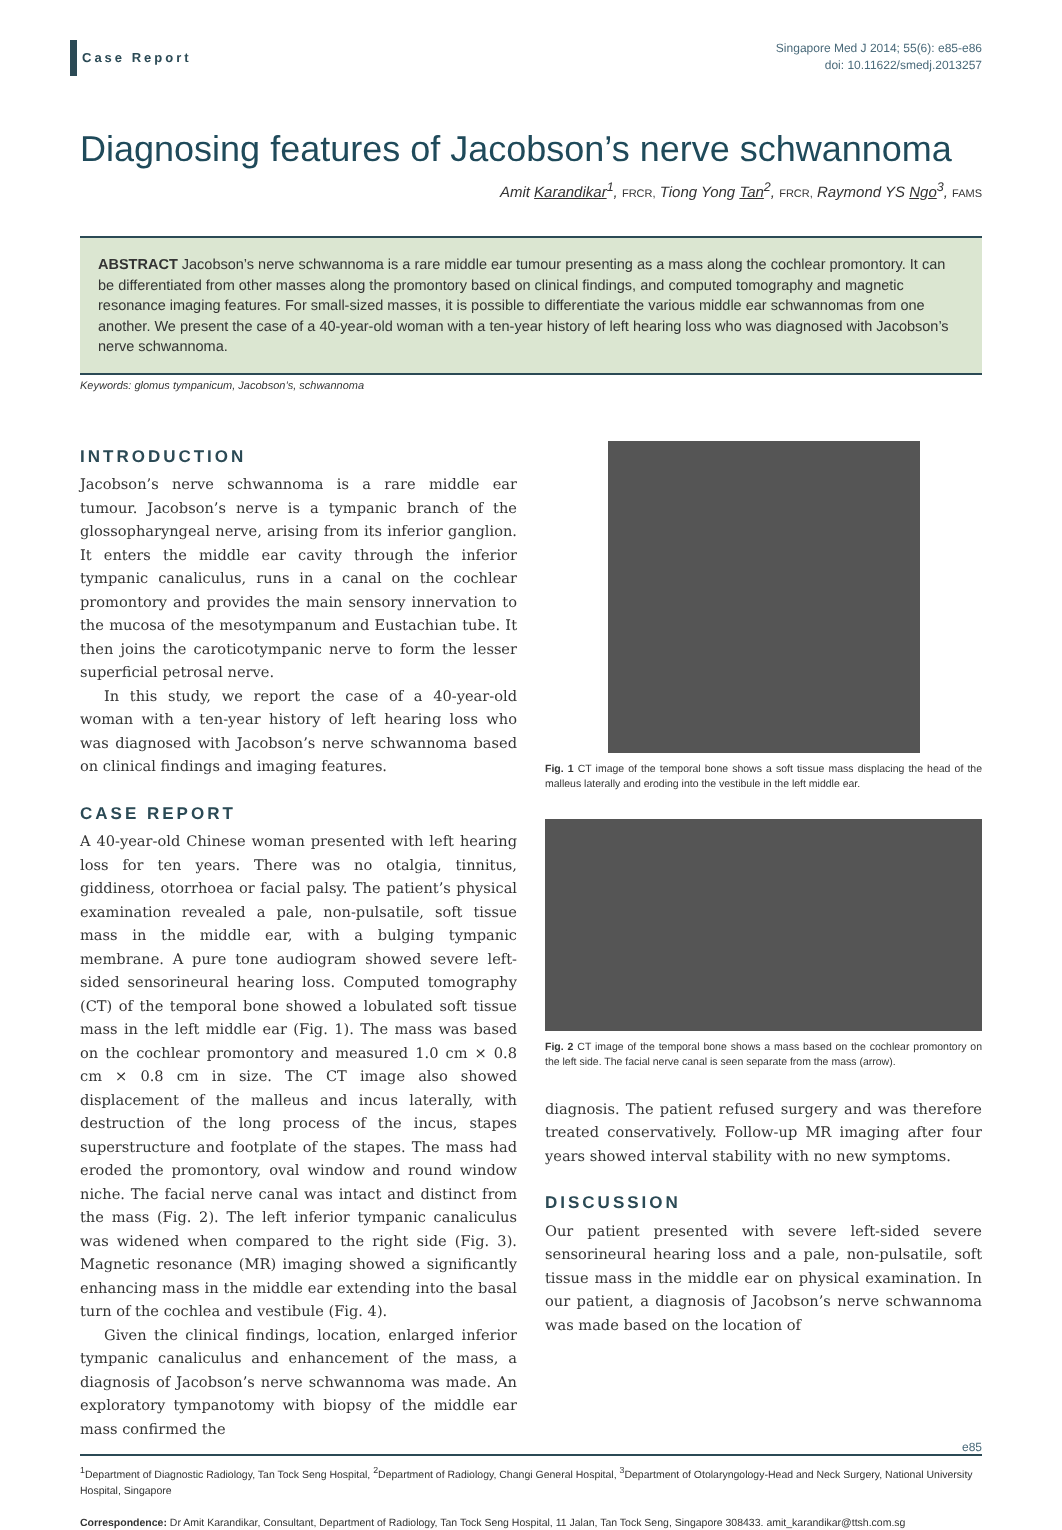Case Report
Singapore Med J 2014; 55(6): e85-e86
doi: 10.11622/smedj.2013257
Diagnosing features of Jacobson’s nerve schwannoma
Amit Karandikar<sup>1</sup>, FRCR, Tiong Yong Tan<sup>2</sup>, FRCR, Raymond YS Ngo<sup>3</sup>, FAMS
ABSTRACT Jacobson’s nerve schwannoma is a rare middle ear tumour presenting as a mass along the cochlear promontory. It can be differentiated from other masses along the promontory based on clinical findings, and computed tomography and magnetic resonance imaging features. For small-sized masses, it is possible to differentiate the various middle ear schwannomas from one another. We present the case of a 40-year-old woman with a ten-year history of left hearing loss who was diagnosed with Jacobson’s nerve schwannoma.
Keywords: glomus tympanicum, Jacobson’s, schwannoma
INTRODUCTION
Jacobson’s nerve schwannoma is a rare middle ear tumour. Jacobson’s nerve is a tympanic branch of the glossopharyngeal nerve, arising from its inferior ganglion. It enters the middle ear cavity through the inferior tympanic canaliculus, runs in a canal on the cochlear promontory and provides the main sensory innervation to the mucosa of the mesotympanum and Eustachian tube. It then joins the caroticotympanic nerve to form the lesser superficial petrosal nerve.
In this study, we report the case of a 40-year-old woman with a ten-year history of left hearing loss who was diagnosed with Jacobson’s nerve schwannoma based on clinical findings and imaging features.
CASE REPORT
A 40-year-old Chinese woman presented with left hearing loss for ten years. There was no otalgia, tinnitus, giddiness, otorrhoea or facial palsy. The patient’s physical examination revealed a pale, non-pulsatile, soft tissue mass in the middle ear, with a bulging tympanic membrane. A pure tone audiogram showed severe left-sided sensorineural hearing loss. Computed tomography (CT) of the temporal bone showed a lobulated soft tissue mass in the left middle ear (Fig. 1). The mass was based on the cochlear promontory and measured 1.0 cm × 0.8 cm × 0.8 cm in size. The CT image also showed displacement of the malleus and incus laterally, with destruction of the long process of the incus, stapes superstructure and footplate of the stapes. The mass had eroded the promontory, oval window and round window niche. The facial nerve canal was intact and distinct from the mass (Fig. 2). The left inferior tympanic canaliculus was widened when compared to the right side (Fig. 3). Magnetic resonance (MR) imaging showed a significantly enhancing mass in the middle ear extending into the basal turn of the cochlea and vestibule (Fig. 4).
Given the clinical findings, location, enlarged inferior tympanic canaliculus and enhancement of the mass, a diagnosis of Jacobson’s nerve schwannoma was made. An exploratory tympanotomy with biopsy of the middle ear mass confirmed the
Fig. 1 CT image of the temporal bone shows a soft tissue mass displacing the head of the malleus laterally and eroding into the vestibule in the left middle ear.
Fig. 2 CT image of the temporal bone shows a mass based on the cochlear promontory on the left side. The facial nerve canal is seen separate from the mass (arrow).
diagnosis. The patient refused surgery and was therefore treated conservatively. Follow-up MR imaging after four years showed interval stability with no new symptoms.
DISCUSSION
Our patient presented with severe left-sided severe sensorineural hearing loss and a pale, non-pulsatile, soft tissue mass in the middle ear on physical examination. In our patient, a diagnosis of Jacobson’s nerve schwannoma was made based on the location of
<sup>1</sup> Department of Diagnostic Radiology, Tan Tock Seng Hospital, <sup>2</sup>Department of Radiology, Changi General Hospital, <sup>3</sup>Department of Otolaryngology-Head and Neck Surgery, National University Hospital, Singapore
Correspondence: Dr Amit Karandikar, Consultant, Department of Radiology, Tan Tock Seng Hospital, 11 Jalan, Tan Tock Seng, Singapore 308433. amit_karandikar@ttsh.com.sg
e85